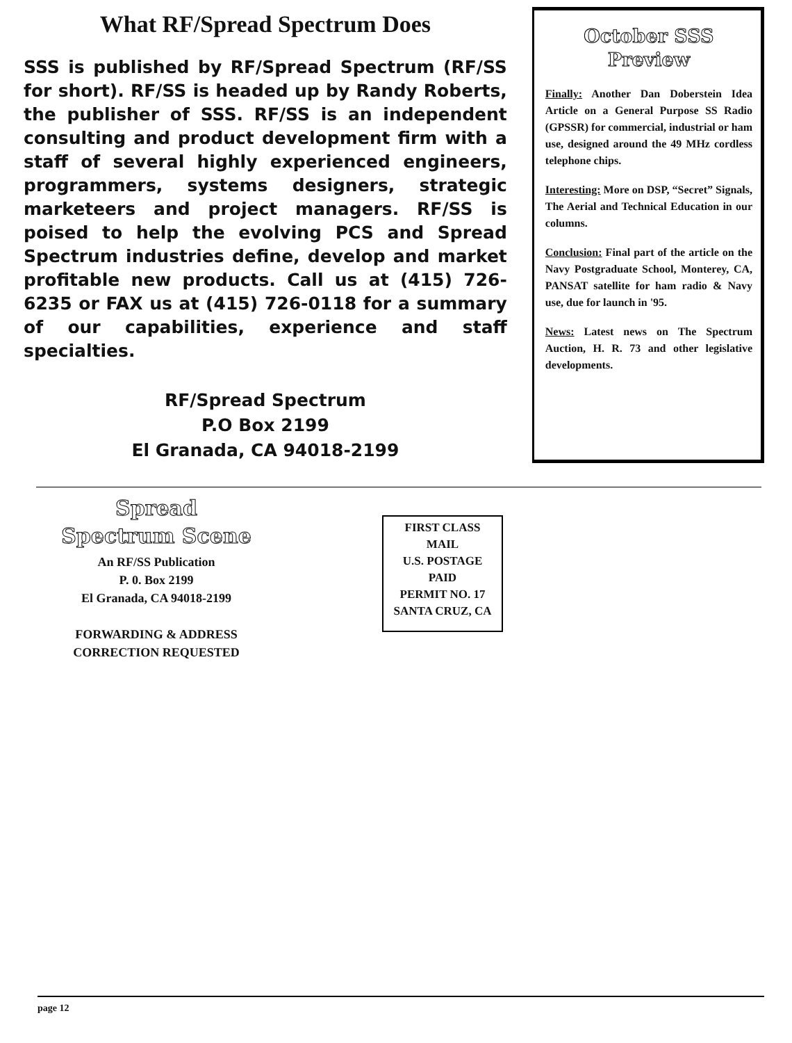What RF/Spread Spectrum Does
SSS is published by RF/Spread Spectrum (RF/SS for short). RF/SS is headed up by Randy Roberts, the publisher of SSS. RF/SS is an independent consulting and product development firm with a staff of several highly experienced engineers, programmers, systems designers, strategic marketeers and project managers. RF/SS is poised to help the evolving PCS and Spread Spectrum industries define, develop and market profitable new products. Call us at (415) 726-6235 or FAX us at (415) 726-0118 for a summary of our capabilities, experience and staff specialties.
RF/Spread Spectrum
P.O Box 2199
El Granada, CA 94018-2199
October SSS
Preview
Finally: Another Dan Doberstein Idea Article on a General Purpose SS Radio (GPSSR) for commercial, industrial or ham use, designed around the 49 MHz cordless telephone chips.
Interesting: More on DSP, “Secret” Signals, The Aerial and Technical Education in our columns.
Conclusion: Final part of the article on the Navy Postgraduate School, Monterey, CA, PANSAT satellite for ham radio & Navy use, due for launch in '95.
News: Latest news on The Spectrum Auction, H. R. 73 and other legislative developments.
Spread
Spectrum Scene
An RF/SS Publication
P. 0. Box 2199
El Granada, CA 94018-2199
FORWARDING & ADDRESS
CORRECTION REQUESTED
FIRST CLASS
MAIL
U.S. POSTAGE
PAID
PERMIT NO. 17
SANTA CRUZ, CA
page 12